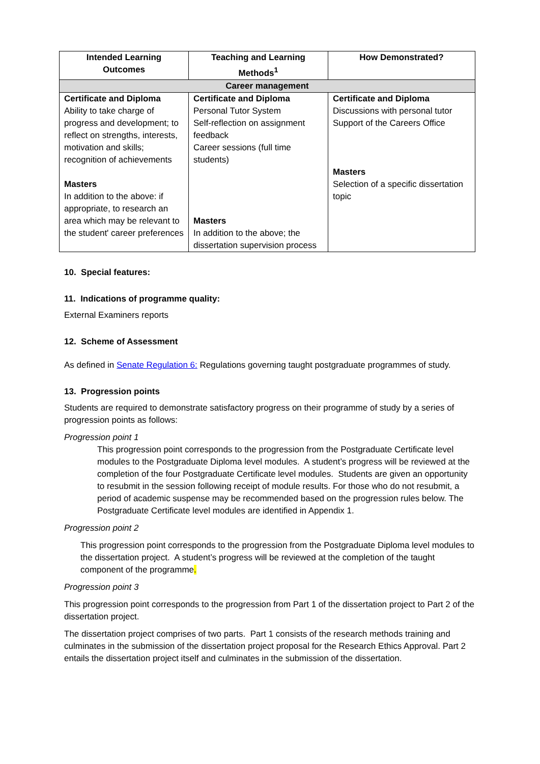| Intended Learning Outcomes | Teaching and Learning Methods<sup>1</sup> | How Demonstrated? |
| --- | --- | --- |
| Career management | | |
| Certificate and Diploma Ability to take charge of progress and development; to reflect on strengths, interests, motivation and skills; recognition of achievements Masters In addition to the above: if appropriate, to research an area which may be relevant to the student' career preferences | Certificate and Diploma Personal Tutor System Self-reflection on assignment feedback Career sessions (full time students) Masters In addition to the above; the dissertation supervision process | Certificate and Diploma Discussions with personal tutor Support of the Careers Office Masters Selection of a specific dissertation topic |
10. Special features:
11. Indications of programme quality:
External Examiners reports
12. Scheme of Assessment
As defined in Senate Regulation 6: Regulations governing taught postgraduate programmes of study.
13. Progression points
Students are required to demonstrate satisfactory progress on their programme of study by a series of progression points as follows:
Progression point 1
This progression point corresponds to the progression from the Postgraduate Certificate level modules to the Postgraduate Diploma level modules. A student’s progress will be reviewed at the completion of the four Postgraduate Certificate level modules. Students are given an opportunity to resubmit in the session following receipt of module results. For those who do not resubmit, a period of academic suspense may be recommended based on the progression rules below. The Postgraduate Certificate level modules are identified in Appendix 1.
Progression point 2
This progression point corresponds to the progression from the Postgraduate Diploma level modules to the dissertation project. A student’s progress will be reviewed at the completion of the taught component of the programme.
Progression point 3
This progression point corresponds to the progression from Part 1 of the dissertation project to Part 2 of the dissertation project.
The dissertation project comprises of two parts. Part 1 consists of the research methods training and culminates in the submission of the dissertation project proposal for the Research Ethics Approval. Part 2 entails the dissertation project itself and culminates in the submission of the dissertation.